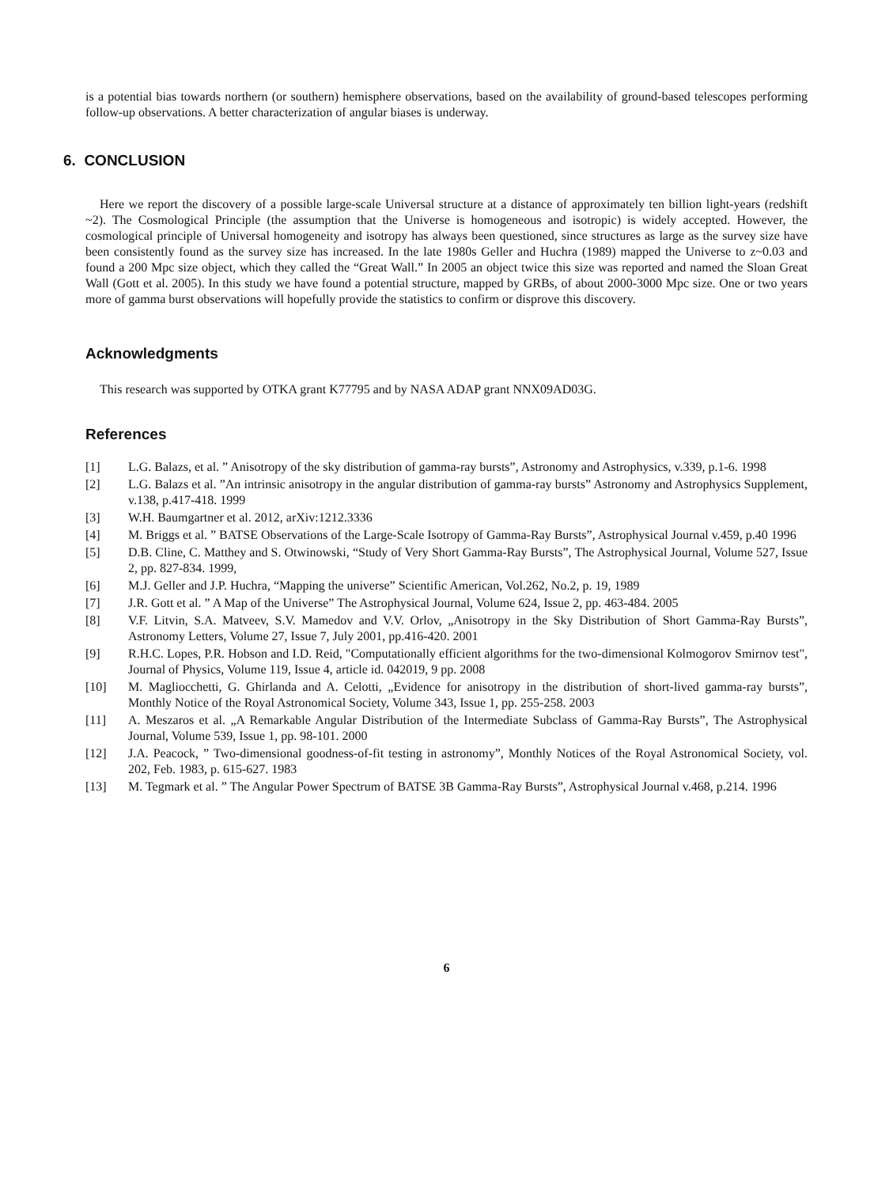is a potential bias towards northern (or southern) hemisphere observations, based on the availability of ground-based telescopes performing follow-up observations. A better characterization of angular biases is underway.
6. CONCLUSION
Here we report the discovery of a possible large-scale Universal structure at a distance of approximately ten billion light-years (redshift ~2). The Cosmological Principle (the assumption that the Universe is homogeneous and isotropic) is widely accepted. However, the cosmological principle of Universal homogeneity and isotropy has always been questioned, since structures as large as the survey size have been consistently found as the survey size has increased. In the late 1980s Geller and Huchra (1989) mapped the Universe to z~0.03 and found a 200 Mpc size object, which they called the “Great Wall.” In 2005 an object twice this size was reported and named the Sloan Great Wall (Gott et al. 2005). In this study we have found a potential structure, mapped by GRBs, of about 2000-3000 Mpc size. One or two years more of gamma burst observations will hopefully provide the statistics to confirm or disprove this discovery.
Acknowledgments
This research was supported by OTKA grant K77795 and by NASA ADAP grant NNX09AD03G.
References
[1] L.G. Balazs, et al. ” Anisotropy of the sky distribution of gamma-ray bursts”, Astronomy and Astrophysics, v.339, p.1-6. 1998
[2] L.G. Balazs et al. ”An intrinsic anisotropy in the angular distribution of gamma-ray bursts” Astronomy and Astrophysics Supplement, v.138, p.417-418. 1999
[3] W.H. Baumgartner et al. 2012, arXiv:1212.3336
[4] M. Briggs et al. ” BATSE Observations of the Large-Scale Isotropy of Gamma-Ray Bursts”, Astrophysical Journal v.459, p.40 1996
[5] D.B. Cline, C. Matthey and S. Otwinowski, “Study of Very Short Gamma-Ray Bursts”, The Astrophysical Journal, Volume 527, Issue 2, pp. 827-834. 1999,
[6] M.J. Geller and J.P. Huchra, “Mapping the universe” Scientific American, Vol.262, No.2, p. 19, 1989
[7] J.R. Gott et al. ” A Map of the Universe” The Astrophysical Journal, Volume 624, Issue 2, pp. 463-484. 2005
[8] V.F. Litvin, S.A. Matveev, S.V. Mamedov and V.V. Orlov, „Anisotropy in the Sky Distribution of Short Gamma-Ray Bursts”, Astronomy Letters, Volume 27, Issue 7, July 2001, pp.416-420. 2001
[9] R.H.C. Lopes, P.R. Hobson and I.D. Reid, "Computationally efficient algorithms for the two-dimensional Kolmogorov Smirnov test", Journal of Physics, Volume 119, Issue 4, article id. 042019, 9 pp. 2008
[10] M. Magliocchetti, G. Ghirlanda and A. Celotti, „Evidence for anisotropy in the distribution of short-lived gamma-ray bursts”, Monthly Notice of the Royal Astronomical Society, Volume 343, Issue 1, pp. 255-258. 2003
[11] A. Meszaros et al. „A Remarkable Angular Distribution of the Intermediate Subclass of Gamma-Ray Bursts”, The Astrophysical Journal, Volume 539, Issue 1, pp. 98-101. 2000
[12] J.A. Peacock, ” Two-dimensional goodness-of-fit testing in astronomy”, Monthly Notices of the Royal Astronomical Society, vol. 202, Feb. 1983, p. 615-627. 1983
[13] M. Tegmark et al. ” The Angular Power Spectrum of BATSE 3B Gamma-Ray Bursts”, Astrophysical Journal v.468, p.214. 1996
6